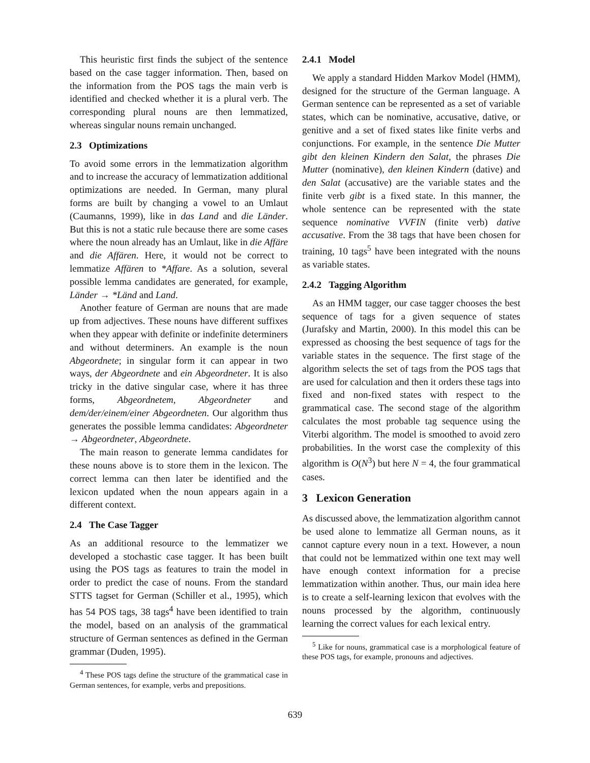This heuristic first finds the subject of the sentence based on the case tagger information. Then, based on the information from the POS tags the main verb is identified and checked whether it is a plural verb. The corresponding plural nouns are then lemmatized, whereas singular nouns remain unchanged.
2.3 Optimizations
To avoid some errors in the lemmatization algorithm and to increase the accuracy of lemmatization additional optimizations are needed. In German, many plural forms are built by changing a vowel to an Umlaut (Caumanns, 1999), like in das Land and die Länder. But this is not a static rule because there are some cases where the noun already has an Umlaut, like in die Affäre and die Affären. Here, it would not be correct to lemmatize Affären to *Affare. As a solution, several possible lemma candidates are generated, for example, Länder → *Länd and Land.
Another feature of German are nouns that are made up from adjectives. These nouns have different suffixes when they appear with definite or indefinite determiners and without determiners. An example is the noun Abgeordnete; in singular form it can appear in two ways, der Abgeordnete and ein Abgeordneter. It is also tricky in the dative singular case, where it has three forms, Abgeordnetem, Abgeordneter and dem/der/einem/einer Abgeordneten. Our algorithm thus generates the possible lemma candidates: Abgeordneter → Abgeordneter, Abgeordnete.
The main reason to generate lemma candidates for these nouns above is to store them in the lexicon. The correct lemma can then later be identified and the lexicon updated when the noun appears again in a different context.
2.4 The Case Tagger
As an additional resource to the lemmatizer we developed a stochastic case tagger. It has been built using the POS tags as features to train the model in order to predict the case of nouns. From the standard STTS tagset for German (Schiller et al., 1995), which has 54 POS tags, 38 tags<sup>4</sup> have been identified to train the model, based on an analysis of the grammatical structure of German sentences as defined in the German grammar (Duden, 1995).
<sup>4</sup> These POS tags define the structure of the grammatical case in German sentences, for example, verbs and prepositions.
2.4.1 Model
We apply a standard Hidden Markov Model (HMM), designed for the structure of the German language. A German sentence can be represented as a set of variable states, which can be nominative, accusative, dative, or genitive and a set of fixed states like finite verbs and conjunctions. For example, in the sentence Die Mutter gibt den kleinen Kindern den Salat, the phrases Die Mutter (nominative), den kleinen Kindern (dative) and den Salat (accusative) are the variable states and the finite verb gibt is a fixed state. In this manner, the whole sentence can be represented with the state sequence nominative VVFIN (finite verb) dative accusative. From the 38 tags that have been chosen for training, 10 tags<sup>5</sup> have been integrated with the nouns as variable states.
2.4.2 Tagging Algorithm
As an HMM tagger, our case tagger chooses the best sequence of tags for a given sequence of states (Jurafsky and Martin, 2000). In this model this can be expressed as choosing the best sequence of tags for the variable states in the sequence. The first stage of the algorithm selects the set of tags from the POS tags that are used for calculation and then it orders these tags into fixed and non-fixed states with respect to the grammatical case. The second stage of the algorithm calculates the most probable tag sequence using the Viterbi algorithm. The model is smoothed to avoid zero probabilities. In the worst case the complexity of this algorithm is O(N<sup>3</sup>) but here N = 4, the four grammatical cases.
3 Lexicon Generation
As discussed above, the lemmatization algorithm cannot be used alone to lemmatize all German nouns, as it cannot capture every noun in a text. However, a noun that could not be lemmatized within one text may well have enough context information for a precise lemmatization within another. Thus, our main idea here is to create a self-learning lexicon that evolves with the nouns processed by the algorithm, continuously learning the correct values for each lexical entry.
<sup>5</sup> Like for nouns, grammatical case is a morphological feature of these POS tags, for example, pronouns and adjectives.
639